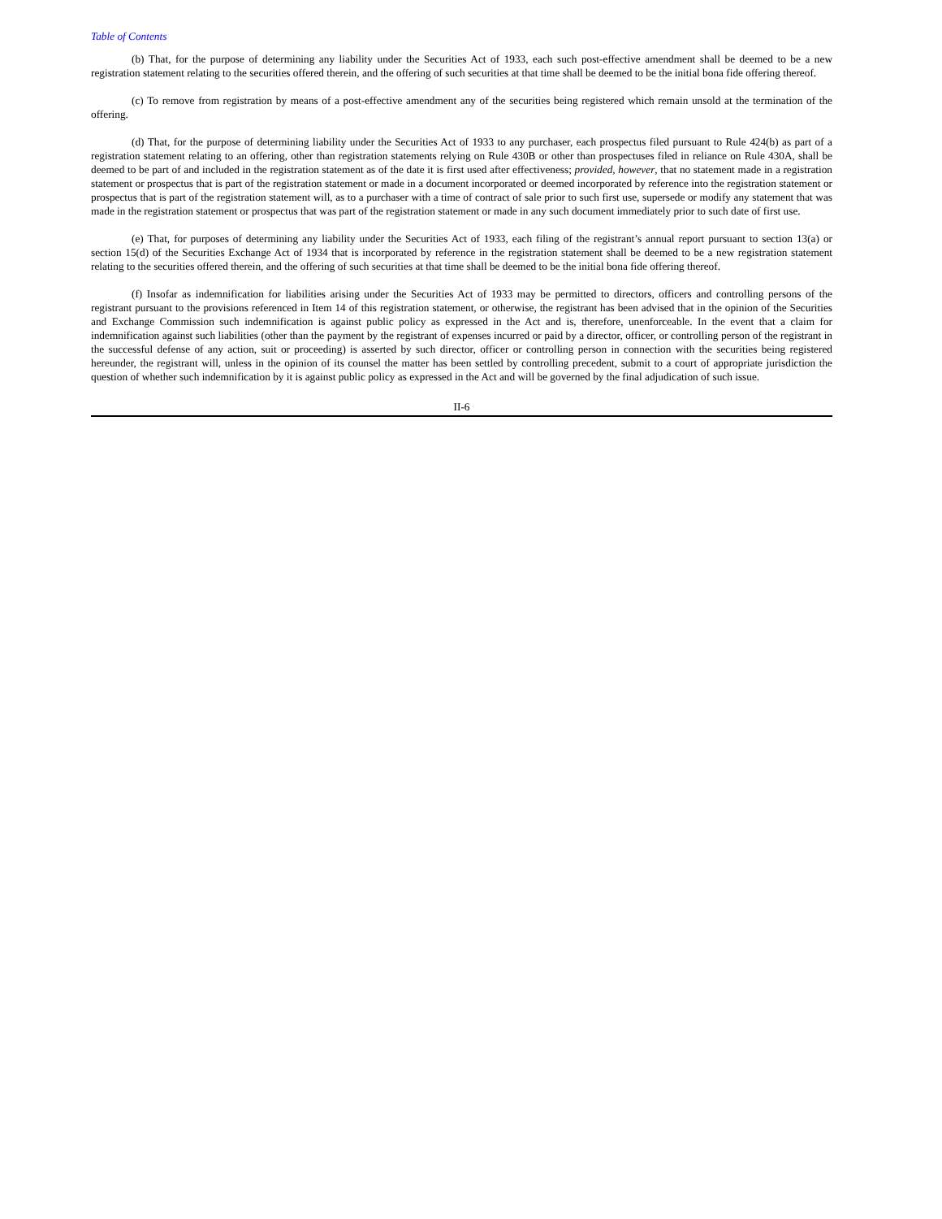Table of Contents
(b) That, for the purpose of determining any liability under the Securities Act of 1933, each such post-effective amendment shall be deemed to be a new registration statement relating to the securities offered therein, and the offering of such securities at that time shall be deemed to be the initial bona fide offering thereof.
(c) To remove from registration by means of a post-effective amendment any of the securities being registered which remain unsold at the termination of the offering.
(d) That, for the purpose of determining liability under the Securities Act of 1933 to any purchaser, each prospectus filed pursuant to Rule 424(b) as part of a registration statement relating to an offering, other than registration statements relying on Rule 430B or other than prospectuses filed in reliance on Rule 430A, shall be deemed to be part of and included in the registration statement as of the date it is first used after effectiveness; provided, however, that no statement made in a registration statement or prospectus that is part of the registration statement or made in a document incorporated or deemed incorporated by reference into the registration statement or prospectus that is part of the registration statement will, as to a purchaser with a time of contract of sale prior to such first use, supersede or modify any statement that was made in the registration statement or prospectus that was part of the registration statement or made in any such document immediately prior to such date of first use.
(e) That, for purposes of determining any liability under the Securities Act of 1933, each filing of the registrant’s annual report pursuant to section 13(a) or section 15(d) of the Securities Exchange Act of 1934 that is incorporated by reference in the registration statement shall be deemed to be a new registration statement relating to the securities offered therein, and the offering of such securities at that time shall be deemed to be the initial bona fide offering thereof.
(f) Insofar as indemnification for liabilities arising under the Securities Act of 1933 may be permitted to directors, officers and controlling persons of the registrant pursuant to the provisions referenced in Item 14 of this registration statement, or otherwise, the registrant has been advised that in the opinion of the Securities and Exchange Commission such indemnification is against public policy as expressed in the Act and is, therefore, unenforceable. In the event that a claim for indemnification against such liabilities (other than the payment by the registrant of expenses incurred or paid by a director, officer, or controlling person of the registrant in the successful defense of any action, suit or proceeding) is asserted by such director, officer or controlling person in connection with the securities being registered hereunder, the registrant will, unless in the opinion of its counsel the matter has been settled by controlling precedent, submit to a court of appropriate jurisdiction the question of whether such indemnification by it is against public policy as expressed in the Act and will be governed by the final adjudication of such issue.
II-6